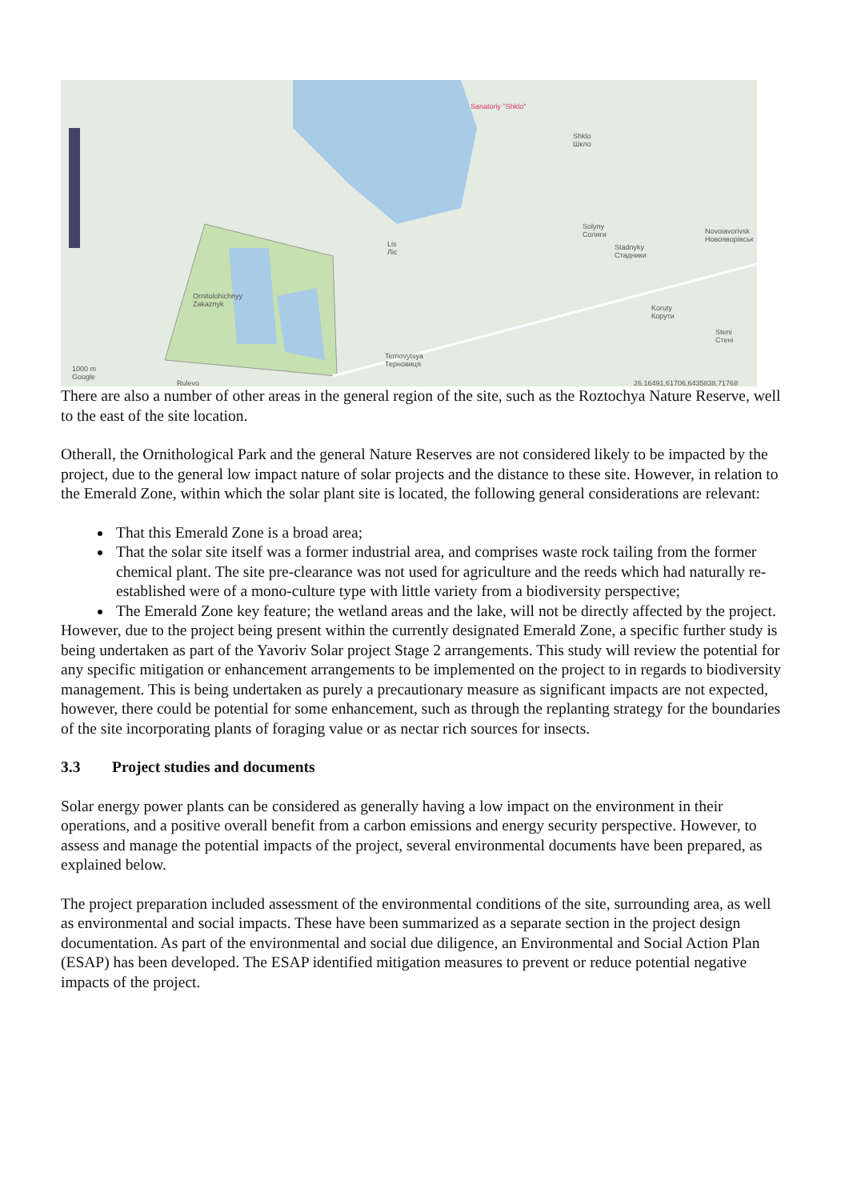Sanatoriy "Shklo"
Shklo
Шкло
Solyny
Солиги Novoiavorivsk
Новоявopiвськ Lis
Ліс
Stadnyky
Стадники
Ornitolohichnyy
Zakaznyk Koruty
Корути
Steni
Стені
Ternovytsya
Терновиця
Rulevo
1000 m
Google
26.16491,61706,6435838,71768
There are also a number of other areas in the general region of the site, such as the Roztochya Nature Reserve, well to the east of the site location.
Otherall, the Ornithological Park and the general Nature Reserves are not considered likely to be impacted by the project, due to the general low impact nature of solar projects and the distance to these site. However, in relation to the Emerald Zone, within which the solar plant site is located, the following general considerations are relevant:
That this Emerald Zone is a broad area;
That the solar site itself was a former industrial area, and comprises waste rock tailing from the former chemical plant. The site pre-clearance was not used for agriculture and the reeds which had naturally re-established were of a mono-culture type with little variety from a biodiversity perspective;
The Emerald Zone key feature; the wetland areas and the lake, will not be directly affected by the project.
However, due to the project being present within the currently designated Emerald Zone, a specific further study is being undertaken as part of the Yavoriv Solar project Stage 2 arrangements. This study will review the potential for any specific mitigation or enhancement arrangements to be implemented on the project to in regards to biodiversity management. This is being undertaken as purely a precautionary measure as significant impacts are not expected, however, there could be potential for some enhancement, such as through the replanting strategy for the boundaries of the site incorporating plants of foraging value or as nectar rich sources for insects.
3.3 Project studies and documents
Solar energy power plants can be considered as generally having a low impact on the environment in their operations, and a positive overall benefit from a carbon emissions and energy security perspective. However, to assess and manage the potential impacts of the project, several environmental documents have been prepared, as explained below.
The project preparation included assessment of the environmental conditions of the site, surrounding area, as well as environmental and social impacts. These have been summarized as a separate section in the project design documentation. As part of the environmental and social due diligence, an Environmental and Social Action Plan (ESAP) has been developed. The ESAP identified mitigation measures to prevent or reduce potential negative impacts of the project.